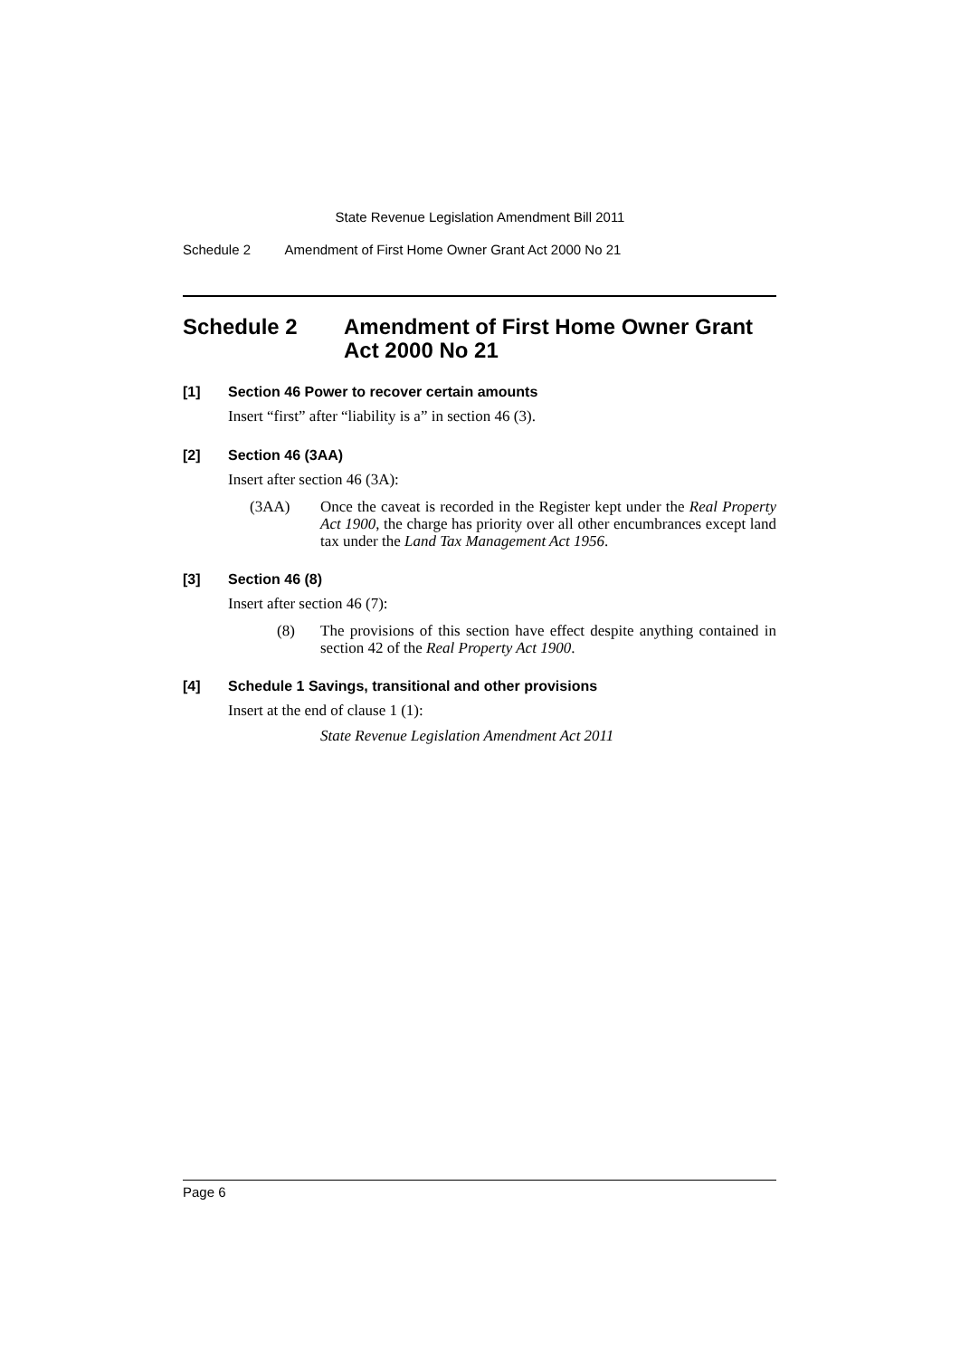State Revenue Legislation Amendment Bill 2011
Schedule 2 Amendment of First Home Owner Grant Act 2000 No 21
Schedule 2 Amendment of First Home Owner Grant Act 2000 No 21
[1] Section 46 Power to recover certain amounts
Insert “first” after “liability is a” in section 46 (3).
[2] Section 46 (3AA)
Insert after section 46 (3A):
(3AA) Once the caveat is recorded in the Register kept under the Real Property Act 1900, the charge has priority over all other encumbrances except land tax under the Land Tax Management Act 1956.
[3] Section 46 (8)
Insert after section 46 (7):
(8) The provisions of this section have effect despite anything contained in section 42 of the Real Property Act 1900.
[4] Schedule 1 Savings, transitional and other provisions
Insert at the end of clause 1 (1):
State Revenue Legislation Amendment Act 2011
Page 6